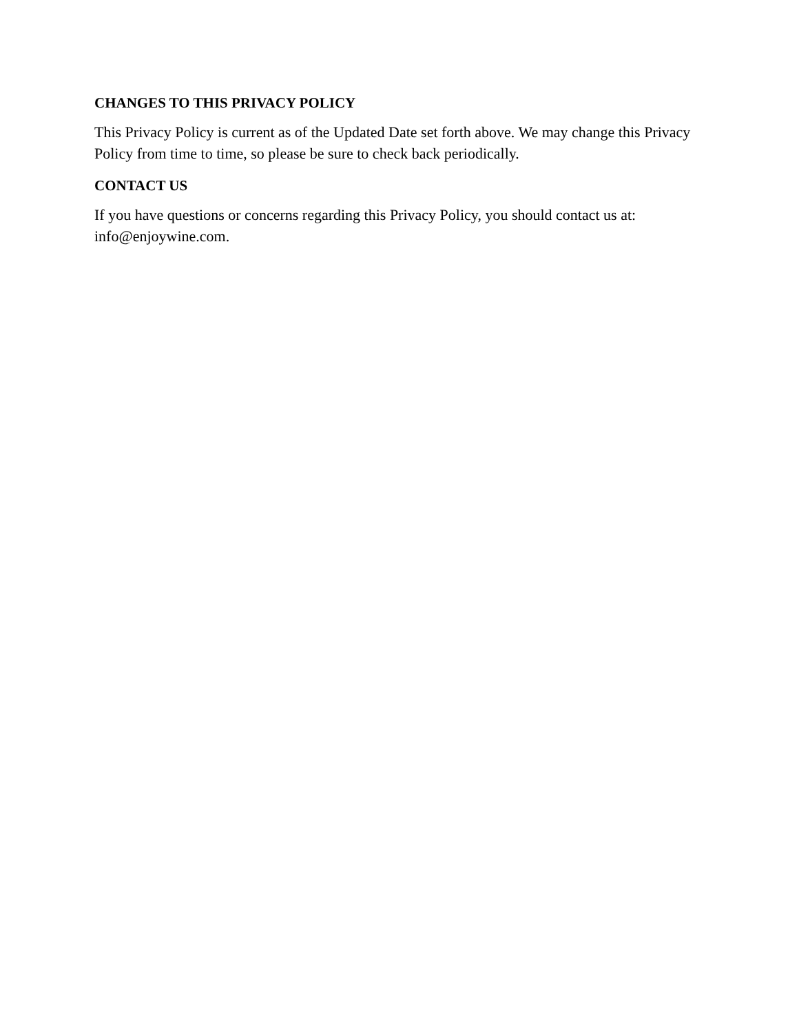CHANGES TO THIS PRIVACY POLICY
This Privacy Policy is current as of the Updated Date set forth above. We may change this Privacy Policy from time to time, so please be sure to check back periodically.
CONTACT US
If you have questions or concerns regarding this Privacy Policy, you should contact us at: info@enjoywine.com.